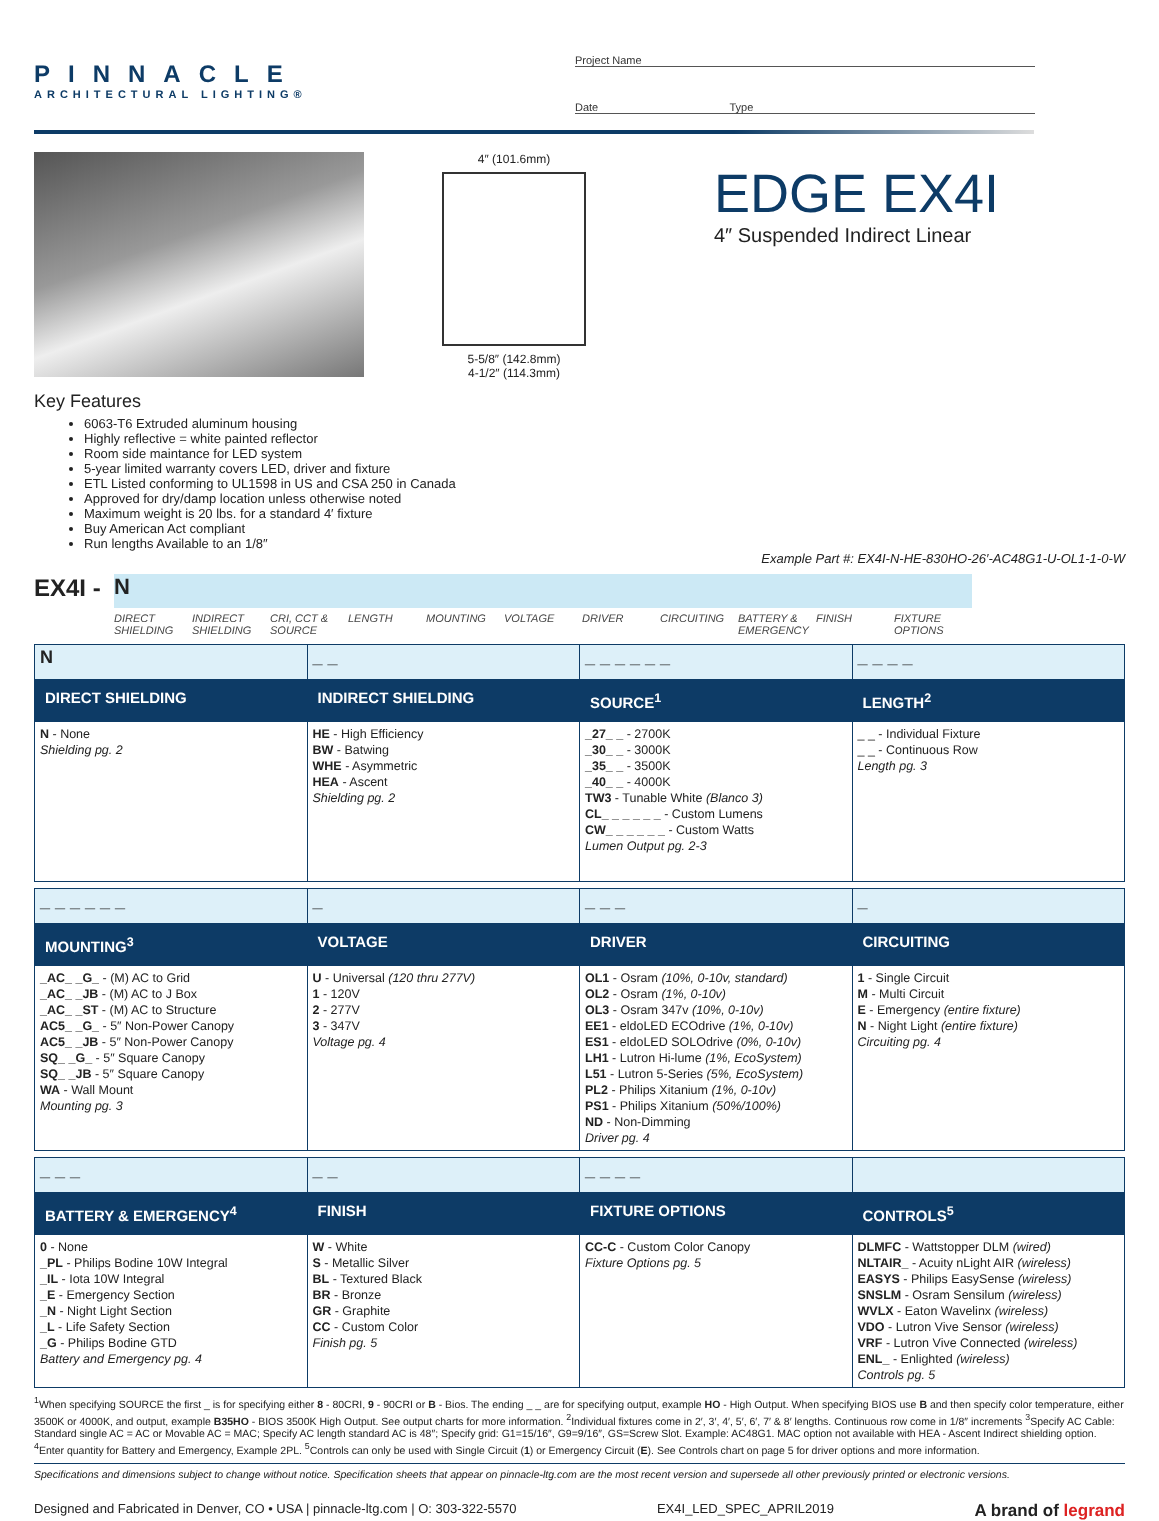PINNACLE
ARCHITECTURAL LIGHTING®
Project Name
Date Type
4″ (101.6mm)
5-5/8″ (142.8mm)
4-1/2″ (114.3mm)
EDGE EX4I
4″ Suspended Indirect Linear
Key Features
6063-T6 Extruded aluminum housing
Highly reflective = white painted reflector
Room side maintance for LED system
5-year limited warranty covers LED, driver and fixture
ETL Listed conforming to UL1598 in US and CSA 250 in Canada
Approved for dry/damp location unless otherwise noted
Maximum weight is 20 lbs. for a standard 4′ fixture
Buy American Act compliant
Run lengths Available to an 1/8″
Example Part #: EX4I-N-HE-830HO-26′-AC48G1-U-OL1-1-0-W
EX4I -
N
DIRECT SHIELDING
INDIRECT SHIELDING
CRI, CCT & SOURCE
LENGTH MOUNTING VOLTAGE DRIVER CIRCUITING BATTERY & EMERGENCY
FINISH FIXTURE OPTIONS
| N | _ _ | _ _ _ _ _ _ | _ _ _ _ |
| DIRECT SHIELDING | INDIRECT SHIELDING | SOURCE<sup>1</sup> | LENGTH<sup>2</sup> |
| N - None Shielding pg. 2 | HE - High Efficiency BW - Batwing WHE - Asymmetric HEA - Ascent Shielding pg. 2 | _27_ _ - 2700K _30_ _ - 3000K _35_ _ - 3500K _40_ _ - 4000K TW3 - Tunable White (Blanco 3) CL_ _ _ _ _ _ - Custom Lumens CW_ _ _ _ _ _ - Custom Watts Lumen Output pg. 2-3 | _ _ - Individual Fixture _ _ - Continuous Row Length pg. 3 |
| _ _ _ _ _ _ | _ | _ _ _ | _ |
| MOUNTING<sup>3</sup> | VOLTAGE | DRIVER | CIRCUITING |
| _AC_ _G_ - (M) AC to Grid _AC_ _JB - (M) AC to J Box _AC_ _ST - (M) AC to Structure AC5_ _G_ - 5″ Non-Power Canopy AC5_ _JB - 5″ Non-Power Canopy SQ_ _G_ - 5″ Square Canopy SQ_ _JB - 5″ Square Canopy WA - Wall Mount Mounting pg. 3 | U - Universal (120 thru 277V) 1 - 120V 2 - 277V 3 - 347V Voltage pg. 4 | OL1 - Osram (10%, 0-10v, standard) OL2 - Osram (1%, 0-10v) OL3 - Osram 347v (10%, 0-10v) EE1 - eldoLED ECOdrive (1%, 0-10v) ES1 - eldoLED SOLOdrive (0%, 0-10v) LH1 - Lutron Hi-lume (1%, EcoSystem) L51 - Lutron 5-Series (5%, EcoSystem) PL2 - Philips Xitanium (1%, 0-10v) PS1 - Philips Xitanium (50%/100%) ND - Non-Dimming Driver pg. 4 | 1 - Single Circuit M - Multi Circuit E - Emergency (entire fixture) N - Night Light (entire fixture) Circuiting pg. 4 |
| _ _ _ | _ _ | _ _ _ _ | |
| BATTERY & EMERGENCY<sup>4</sup> | FINISH | FIXTURE OPTIONS | CONTROLS<sup>5</sup> |
| 0 - None _PL - Philips Bodine 10W Integral _IL - Iota 10W Integral _E - Emergency Section _N - Night Light Section _L - Life Safety Section _G - Philips Bodine GTD Battery and Emergency pg. 4 | W - White S - Metallic Silver BL - Textured Black BR - Bronze GR - Graphite CC - Custom Color Finish pg. 5 | CC-C - Custom Color Canopy Fixture Options pg. 5 | DLMFC - Wattstopper DLM (wired) NLTAIR_ - Acuity nLight AIR (wireless) EASYS - Philips EasySense (wireless) SNSLM - Osram Sensilum (wireless) WVLX - Eaton Wavelinx (wireless) VDO - Lutron Vive Sensor (wireless) VRF - Lutron Vive Connected (wireless) ENL_ - Enlighted (wireless) Controls pg. 5 |
<sup>1</sup> When specifying SOURCE the first _ is for specifying either 8 - 80CRI, 9 - 90CRI or B - Bios. The ending _ _ are for specifying output, example HO - High Output. When specifying BIOS use B and then specify color temperature, either 3500K or 4000K, and output, example B35HO - BIOS 3500K High Output. See output charts for more information. <sup>2</sup>Individual fixtures come in 2′, 3′, 4′, 5′, 6′, 7′ & 8′ lengths. Continuous row come in 1/8″ increments <sup>3</sup>Specify AC Cable: Standard single AC = AC or Movable AC = MAC; Specify AC length standard AC is 48″; Specify grid: G1=15/16″, G9=9/16″, GS=Screw Slot. Example: AC48G1. MAC option not available with HEA - Ascent Indirect shielding option. <sup>4</sup>Enter quantity for Battery and Emergency, Example 2PL. <sup>5</sup>Controls can only be used with Single Circuit (1) or Emergency Circuit (E). See Controls chart on page 5 for driver options and more information.
Specifications and dimensions subject to change without notice. Specification sheets that appear on pinnacle-ltg.com are the most recent version and supersede all other previously printed or electronic versions.
Designed and Fabricated in Denver, CO • USA | pinnacle-ltg.com | O: 303-322-5570 EX4I_LED_SPEC_APRIL2019 A brand of legrand